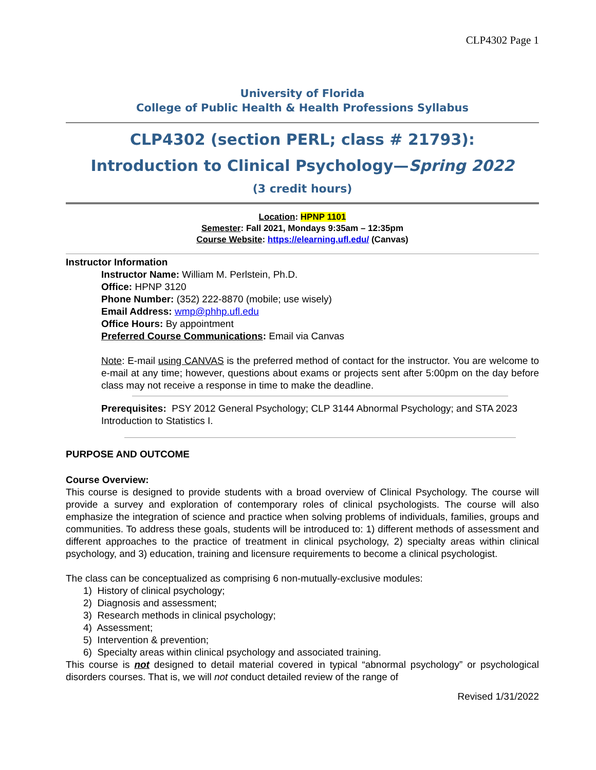CLP4302 Page 1
University of Florida
College of Public Health & Health Professions Syllabus
CLP4302 (section PERL; class # 21793):
Introduction to Clinical Psychology—Spring 2022
(3 credit hours)
Location: HPNP 1101
Semester: Fall 2021, Mondays 9:35am – 12:35pm
Course Website: https://elearning.ufl.edu/ (Canvas)
Instructor Information
Instructor Name: William M. Perlstein, Ph.D.
Office: HPNP 3120
Phone Number: (352) 222-8870 (mobile; use wisely)
Email Address: wmp@phhp.ufl.edu
Office Hours: By appointment
Preferred Course Communications: Email via Canvas
Note: E-mail using CANVAS is the preferred method of contact for the instructor. You are welcome to e-mail at any time; however, questions about exams or projects sent after 5:00pm on the day before class may not receive a response in time to make the deadline.
Prerequisites: PSY 2012 General Psychology; CLP 3144 Abnormal Psychology; and STA 2023 Introduction to Statistics I.
PURPOSE AND OUTCOME
Course Overview:
This course is designed to provide students with a broad overview of Clinical Psychology. The course will provide a survey and exploration of contemporary roles of clinical psychologists. The course will also emphasize the integration of science and practice when solving problems of individuals, families, groups and communities. To address these goals, students will be introduced to: 1) different methods of assessment and different approaches to the practice of treatment in clinical psychology, 2) specialty areas within clinical psychology, and 3) education, training and licensure requirements to become a clinical psychologist.
The class can be conceptualized as comprising 6 non-mutually-exclusive modules:
1) History of clinical psychology;
2) Diagnosis and assessment;
3) Research methods in clinical psychology;
4) Assessment;
5) Intervention & prevention;
6) Specialty areas within clinical psychology and associated training.
This course is not designed to detail material covered in typical “abnormal psychology” or psychological disorders courses. That is, we will not conduct detailed review of the range of
Revised 1/31/2022